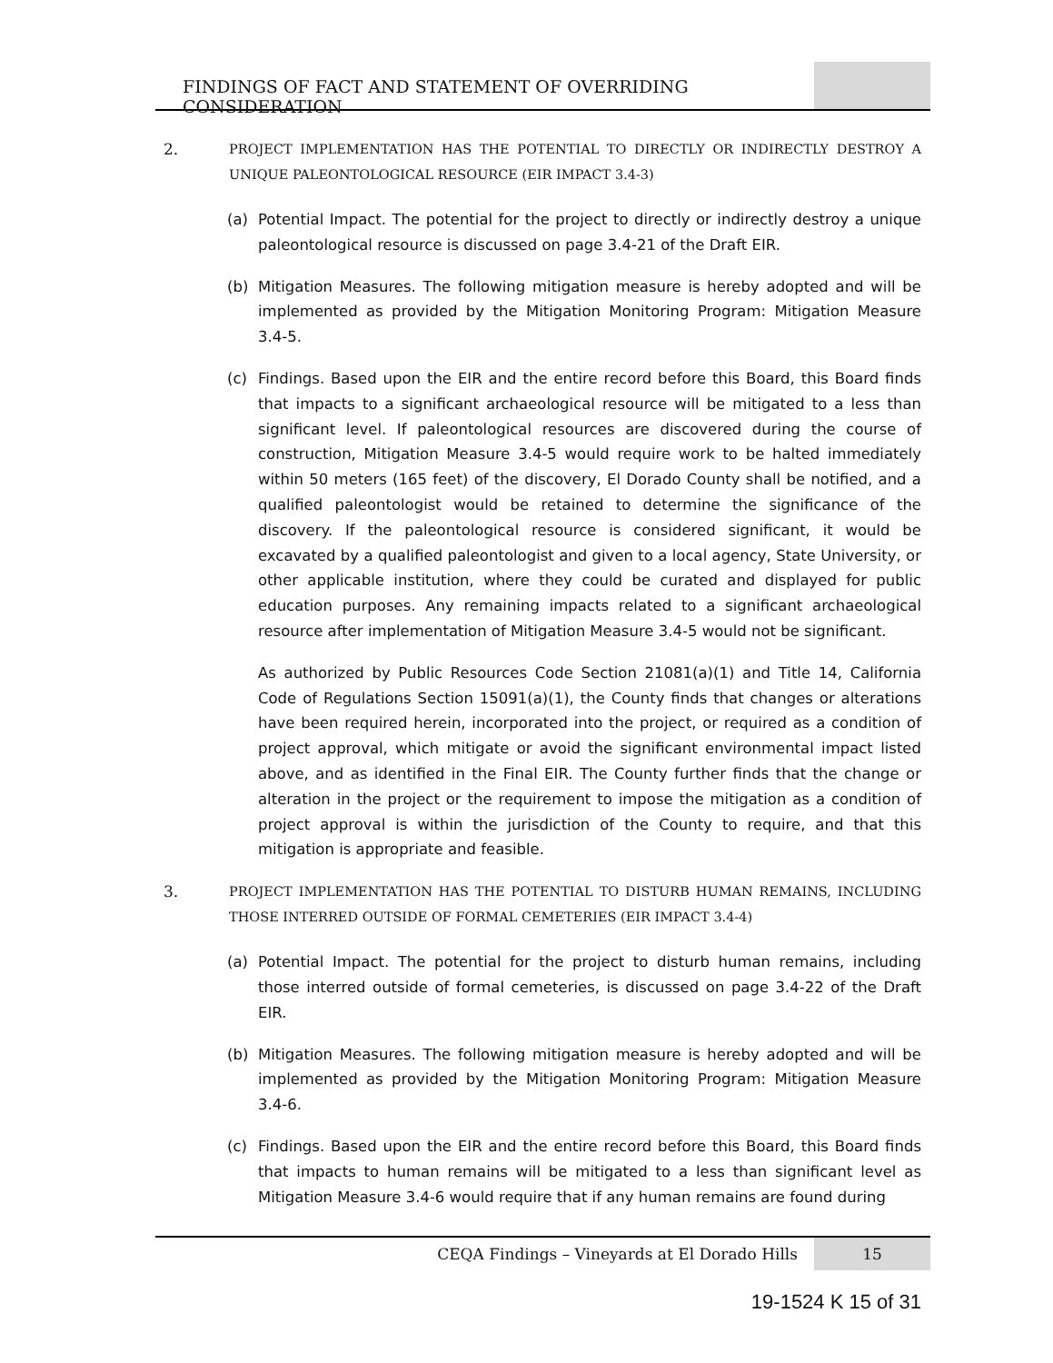FINDINGS OF FACT AND STATEMENT OF OVERRIDING CONSIDERATION
2.
PROJECT IMPLEMENTATION HAS THE POTENTIAL TO DIRECTLY OR INDIRECTLY DESTROY A UNIQUE PALEONTOLOGICAL RESOURCE (EIR IMPACT 3.4-3)
(a) Potential Impact. The potential for the project to directly or indirectly destroy a unique paleontological resource is discussed on page 3.4-21 of the Draft EIR.
(b) Mitigation Measures. The following mitigation measure is hereby adopted and will be implemented as provided by the Mitigation Monitoring Program: Mitigation Measure 3.4-5.
(c) Findings. Based upon the EIR and the entire record before this Board, this Board finds that impacts to a significant archaeological resource will be mitigated to a less than significant level. If paleontological resources are discovered during the course of construction, Mitigation Measure 3.4-5 would require work to be halted immediately within 50 meters (165 feet) of the discovery, El Dorado County shall be notified, and a qualified paleontologist would be retained to determine the significance of the discovery. If the paleontological resource is considered significant, it would be excavated by a qualified paleontologist and given to a local agency, State University, or other applicable institution, where they could be curated and displayed for public education purposes. Any remaining impacts related to a significant archaeological resource after implementation of Mitigation Measure 3.4-5 would not be significant.
As authorized by Public Resources Code Section 21081(a)(1) and Title 14, California Code of Regulations Section 15091(a)(1), the County finds that changes or alterations have been required herein, incorporated into the project, or required as a condition of project approval, which mitigate or avoid the significant environmental impact listed above, and as identified in the Final EIR. The County further finds that the change or alteration in the project or the requirement to impose the mitigation as a condition of project approval is within the jurisdiction of the County to require, and that this mitigation is appropriate and feasible.
3.
PROJECT IMPLEMENTATION HAS THE POTENTIAL TO DISTURB HUMAN REMAINS, INCLUDING THOSE INTERRED OUTSIDE OF FORMAL CEMETERIES (EIR IMPACT 3.4-4)
(a) Potential Impact. The potential for the project to disturb human remains, including those interred outside of formal cemeteries, is discussed on page 3.4-22 of the Draft EIR.
(b) Mitigation Measures. The following mitigation measure is hereby adopted and will be implemented as provided by the Mitigation Monitoring Program: Mitigation Measure 3.4-6.
(c) Findings. Based upon the EIR and the entire record before this Board, this Board finds that impacts to human remains will be mitigated to a less than significant level as Mitigation Measure 3.4-6 would require that if any human remains are found during
CEQA Findings – Vineyards at El Dorado Hills
15
19-1524 K 15 of 31